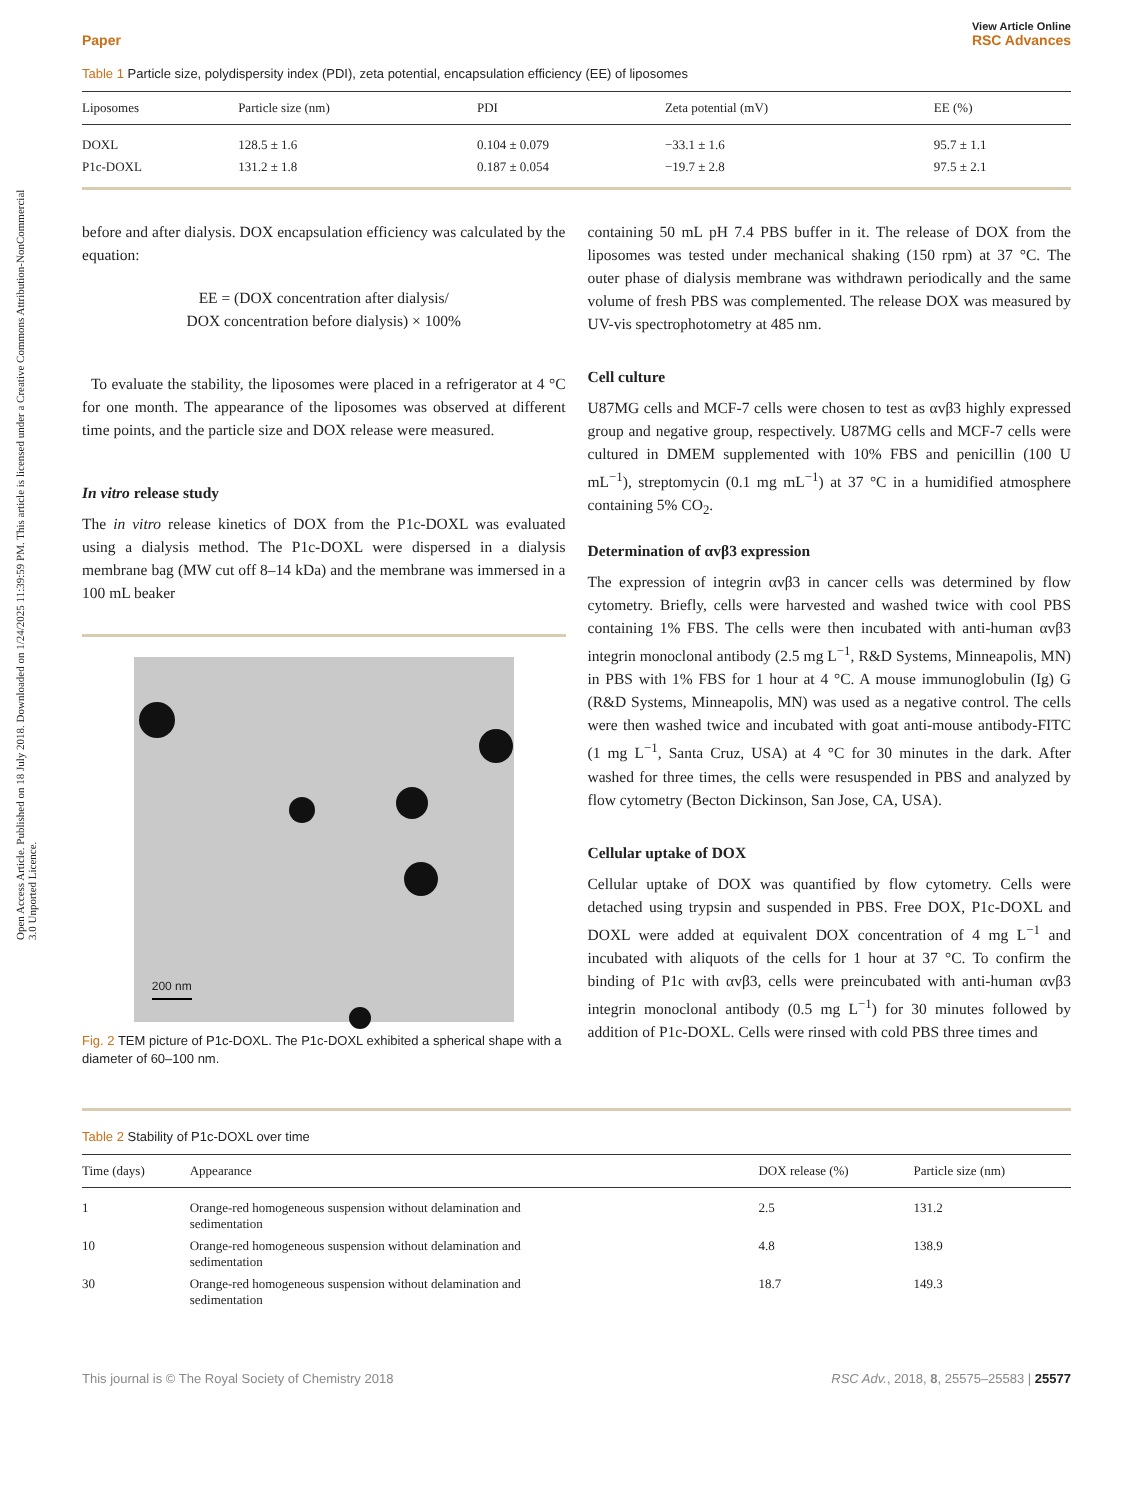Open Access Article. Published on 18 July 2018. Downloaded on 1/24/2025 11:39:59 PM. This article is licensed under a Creative Commons Attribution-NonCommercial 3.0 Unported Licence.
View Article Online
Paper RSC Advances
Table 1 Particle size, polydispersity index (PDI), zeta potential, encapsulation efficiency (EE) of liposomes
| Liposomes | Particle size (nm) | PDI | Zeta potential (mV) | EE (%) |
| --- | --- | --- | --- | --- |
| DOXL | 128.5 ± 1.6 | 0.104 ± 0.079 | −33.1 ± 1.6 | 95.7 ± 1.1 |
| P1c-DOXL | 131.2 ± 1.8 | 0.187 ± 0.054 | −19.7 ± 2.8 | 97.5 ± 2.1 |
before and after dialysis. DOX encapsulation efficiency was calculated by the equation:
EE = (DOX concentration after dialysis/
DOX concentration before dialysis) × 100%
To evaluate the stability, the liposomes were placed in a refrigerator at 4 °C for one month. The appearance of the liposomes was observed at different time points, and the particle size and DOX release were measured.
In vitro release study
The in vitro release kinetics of DOX from the P1c-DOXL was evaluated using a dialysis method. The P1c-DOXL were dispersed in a dialysis membrane bag (MW cut off 8–14 kDa) and the membrane was immersed in a 100 mL beaker
200 nm
Fig. 2 TEM picture of P1c-DOXL. The P1c-DOXL exhibited a spherical shape with a diameter of 60–100 nm.
containing 50 mL pH 7.4 PBS buffer in it. The release of DOX from the liposomes was tested under mechanical shaking (150 rpm) at 37 °C. The outer phase of dialysis membrane was withdrawn periodically and the same volume of fresh PBS was complemented. The release DOX was measured by UV-vis spectrophotometry at 485 nm.
Cell culture
U87MG cells and MCF-7 cells were chosen to test as αvβ3 highly expressed group and negative group, respectively. U87MG cells and MCF-7 cells were cultured in DMEM supplemented with 10% FBS and penicillin (100 U mL<sup>−1</sup>), streptomycin (0.1 mg mL<sup>−1</sup>) at 37 °C in a humidified atmosphere containing 5% CO<sub>2</sub>.
Determination of αvβ3 expression
The expression of integrin αvβ3 in cancer cells was determined by flow cytometry. Briefly, cells were harvested and washed twice with cool PBS containing 1% FBS. The cells were then incubated with anti-human αvβ3 integrin monoclonal antibody (2.5 mg L<sup>−1</sup>, R&D Systems, Minneapolis, MN) in PBS with 1% FBS for 1 hour at 4 °C. A mouse immunoglobulin (Ig) G (R&D Systems, Minneapolis, MN) was used as a negative control. The cells were then washed twice and incubated with goat anti-mouse antibody-FITC (1 mg L<sup>−1</sup>, Santa Cruz, USA) at 4 °C for 30 minutes in the dark. After washed for three times, the cells were resuspended in PBS and analyzed by flow cytometry (Becton Dickinson, San Jose, CA, USA).
Cellular uptake of DOX
Cellular uptake of DOX was quantified by flow cytometry. Cells were detached using trypsin and suspended in PBS. Free DOX, P1c-DOXL and DOXL were added at equivalent DOX concentration of 4 mg L<sup>−1</sup> and incubated with aliquots of the cells for 1 hour at 37 °C. To confirm the binding of P1c with αvβ3, cells were preincubated with anti-human αvβ3 integrin monoclonal antibody (0.5 mg L<sup>−1</sup>) for 30 minutes followed by addition of P1c-DOXL. Cells were rinsed with cold PBS three times and
Table 2 Stability of P1c-DOXL over time
| Time (days) | Appearance | DOX release (%) | Particle size (nm) |
| --- | --- | --- | --- |
| 1 | Orange-red homogeneous suspension without delamination and sedimentation | 2.5 | 131.2 |
| 10 | Orange-red homogeneous suspension without delamination and sedimentation | 4.8 | 138.9 |
| 30 | Orange-red homogeneous suspension without delamination and sedimentation | 18.7 | 149.3 |
This journal is © The Royal Society of Chemistry 2018 RSC Adv., 2018, 8, 25575–25583 | 25577